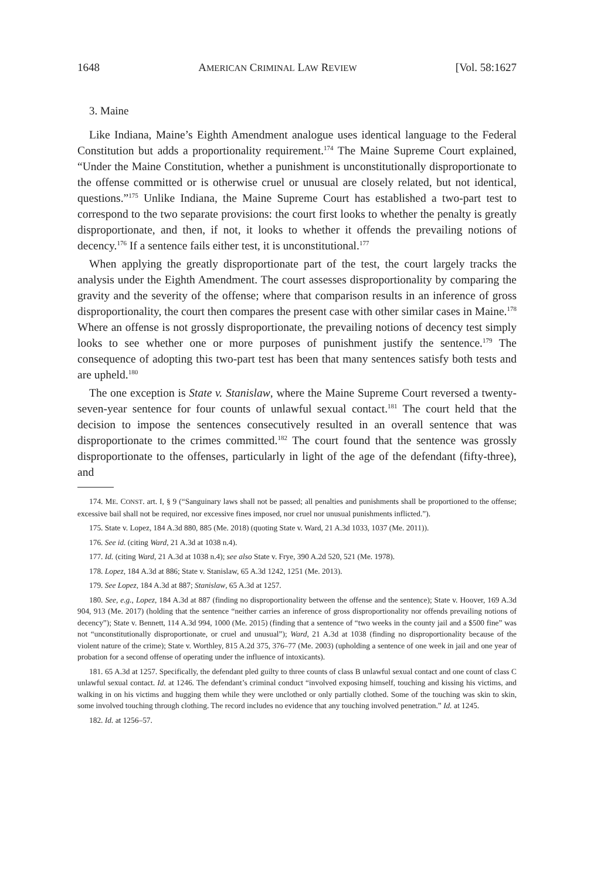1648 AMERICAN CRIMINAL LAW REVIEW [Vol. 58:1627
3. Maine
Like Indiana, Maine’s Eighth Amendment analogue uses identical language to the Federal Constitution but adds a proportionality requirement.<sup>174</sup> The Maine Supreme Court explained, “Under the Maine Constitution, whether a punishment is unconstitutionally disproportionate to the offense committed or is otherwise cruel or unusual are closely related, but not identical, questions.”<sup>175</sup> Unlike Indiana, the Maine Supreme Court has established a two-part test to correspond to the two separate provisions: the court first looks to whether the penalty is greatly disproportionate, and then, if not, it looks to whether it offends the prevailing notions of decency.<sup>176</sup> If a sentence fails either test, it is unconstitutional.<sup>177</sup>
When applying the greatly disproportionate part of the test, the court largely tracks the analysis under the Eighth Amendment. The court assesses disproportionality by comparing the gravity and the severity of the offense; where that comparison results in an inference of gross disproportionality, the court then compares the present case with other similar cases in Maine.<sup>178</sup> Where an offense is not grossly disproportionate, the prevailing notions of decency test simply looks to see whether one or more purposes of punishment justify the sentence.<sup>179</sup> The consequence of adopting this two-part test has been that many sentences satisfy both tests and are upheld.<sup>180</sup>
The one exception is State v. Stanislaw, where the Maine Supreme Court reversed a twenty-seven-year sentence for four counts of unlawful sexual contact.<sup>181</sup> The court held that the decision to impose the sentences consecutively resulted in an overall sentence that was disproportionate to the crimes committed.<sup>182</sup> The court found that the sentence was grossly disproportionate to the offenses, particularly in light of the age of the defendant (fifty-three), and
174. ME. CONST. art. I, § 9 (“Sanguinary laws shall not be passed; all penalties and punishments shall be proportioned to the offense; excessive bail shall not be required, nor excessive fines imposed, nor cruel nor unusual punishments inflicted.”).
175. State v. Lopez, 184 A.3d 880, 885 (Me. 2018) (quoting State v. Ward, 21 A.3d 1033, 1037 (Me. 2011)).
176. See id. (citing Ward, 21 A.3d at 1038 n.4).
177. Id. (citing Ward, 21 A.3d at 1038 n.4); see also State v. Frye, 390 A.2d 520, 521 (Me. 1978).
178. Lopez, 184 A.3d at 886; State v. Stanislaw, 65 A.3d 1242, 1251 (Me. 2013).
179. See Lopez, 184 A.3d at 887; Stanislaw, 65 A.3d at 1257.
180. See, e.g., Lopez, 184 A.3d at 887 (finding no disproportionality between the offense and the sentence); State v. Hoover, 169 A.3d 904, 913 (Me. 2017) (holding that the sentence “neither carries an inference of gross disproportionality nor offends prevailing notions of decency”); State v. Bennett, 114 A.3d 994, 1000 (Me. 2015) (finding that a sentence of “two weeks in the county jail and a $500 fine” was not “unconstitutionally disproportionate, or cruel and unusual”); Ward, 21 A.3d at 1038 (finding no disproportionality because of the violent nature of the crime); State v. Worthley, 815 A.2d 375, 376–77 (Me. 2003) (upholding a sentence of one week in jail and one year of probation for a second offense of operating under the influence of intoxicants).
181. 65 A.3d at 1257. Specifically, the defendant pled guilty to three counts of class B unlawful sexual contact and one count of class C unlawful sexual contact. Id. at 1246. The defendant’s criminal conduct “involved exposing himself, touching and kissing his victims, and walking in on his victims and hugging them while they were unclothed or only partially clothed. Some of the touching was skin to skin, some involved touching through clothing. The record includes no evidence that any touching involved penetration.” Id. at 1245.
182. Id. at 1256–57.